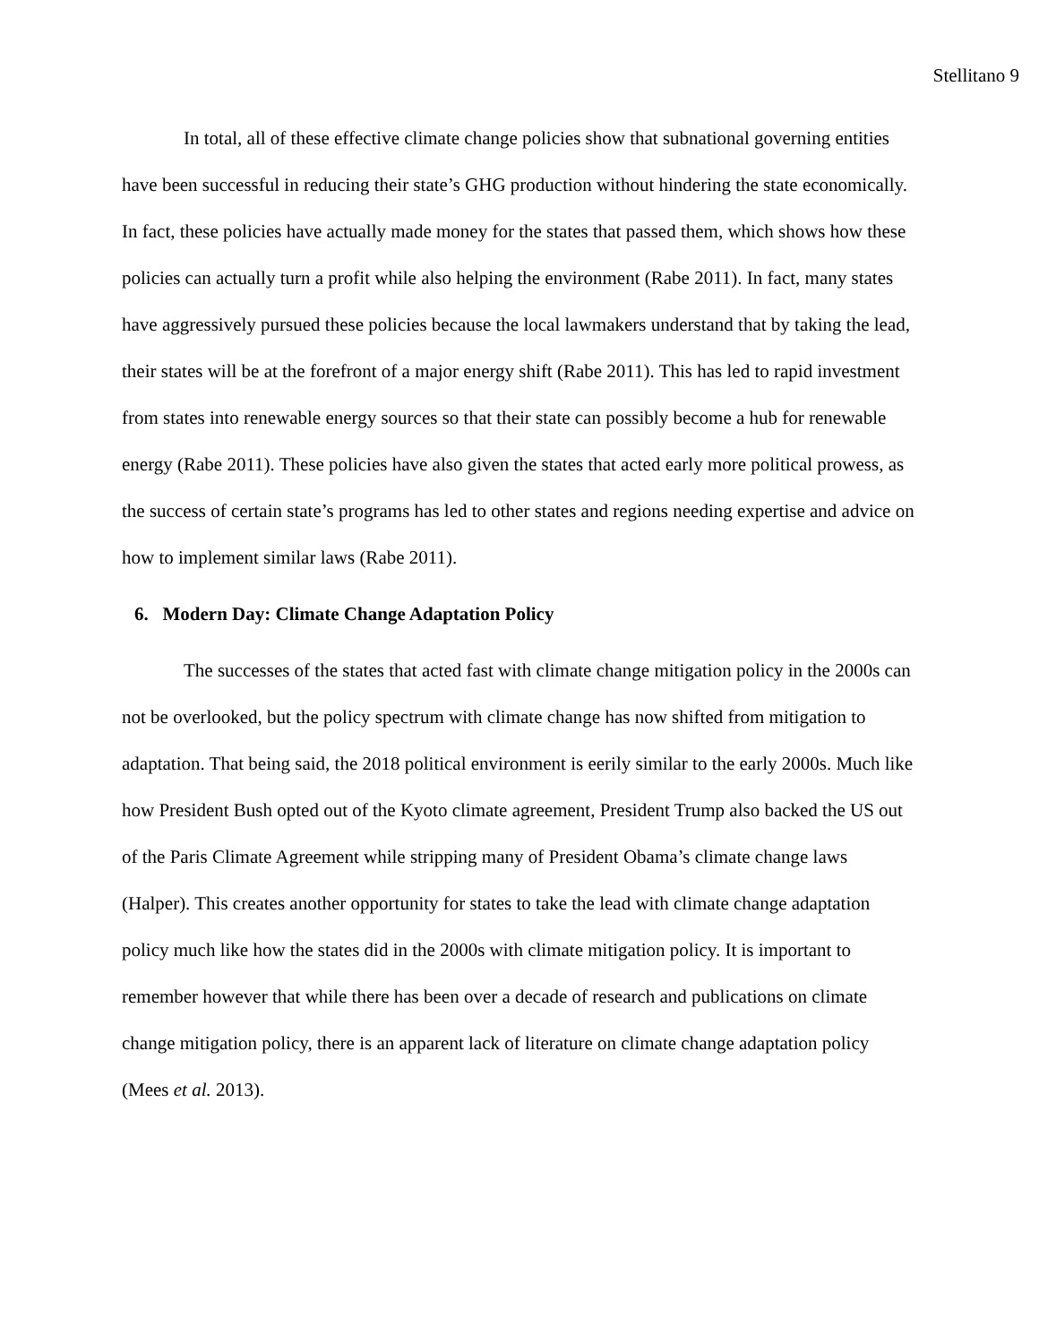Stellitano 9
In total, all of these effective climate change policies show that subnational governing entities have been successful in reducing their state’s GHG production without hindering the state economically. In fact, these policies have actually made money for the states that passed them, which shows how these policies can actually turn a profit while also helping the environment (Rabe 2011). In fact, many states have aggressively pursued these policies because the local lawmakers understand that by taking the lead, their states will be at the forefront of a major energy shift (Rabe 2011). This has led to rapid investment from states into renewable energy sources so that their state can possibly become a hub for renewable energy (Rabe 2011). These policies have also given the states that acted early more political prowess, as the success of certain state’s programs has led to other states and regions needing expertise and advice on how to implement similar laws (Rabe 2011).
6. Modern Day: Climate Change Adaptation Policy
The successes of the states that acted fast with climate change mitigation policy in the 2000s can not be overlooked, but the policy spectrum with climate change has now shifted from mitigation to adaptation. That being said, the 2018 political environment is eerily similar to the early 2000s. Much like how President Bush opted out of the Kyoto climate agreement, President Trump also backed the US out of the Paris Climate Agreement while stripping many of President Obama’s climate change laws (Halper). This creates another opportunity for states to take the lead with climate change adaptation policy much like how the states did in the 2000s with climate mitigation policy. It is important to remember however that while there has been over a decade of research and publications on climate change mitigation policy, there is an apparent lack of literature on climate change adaptation policy (Mees et al. 2013).